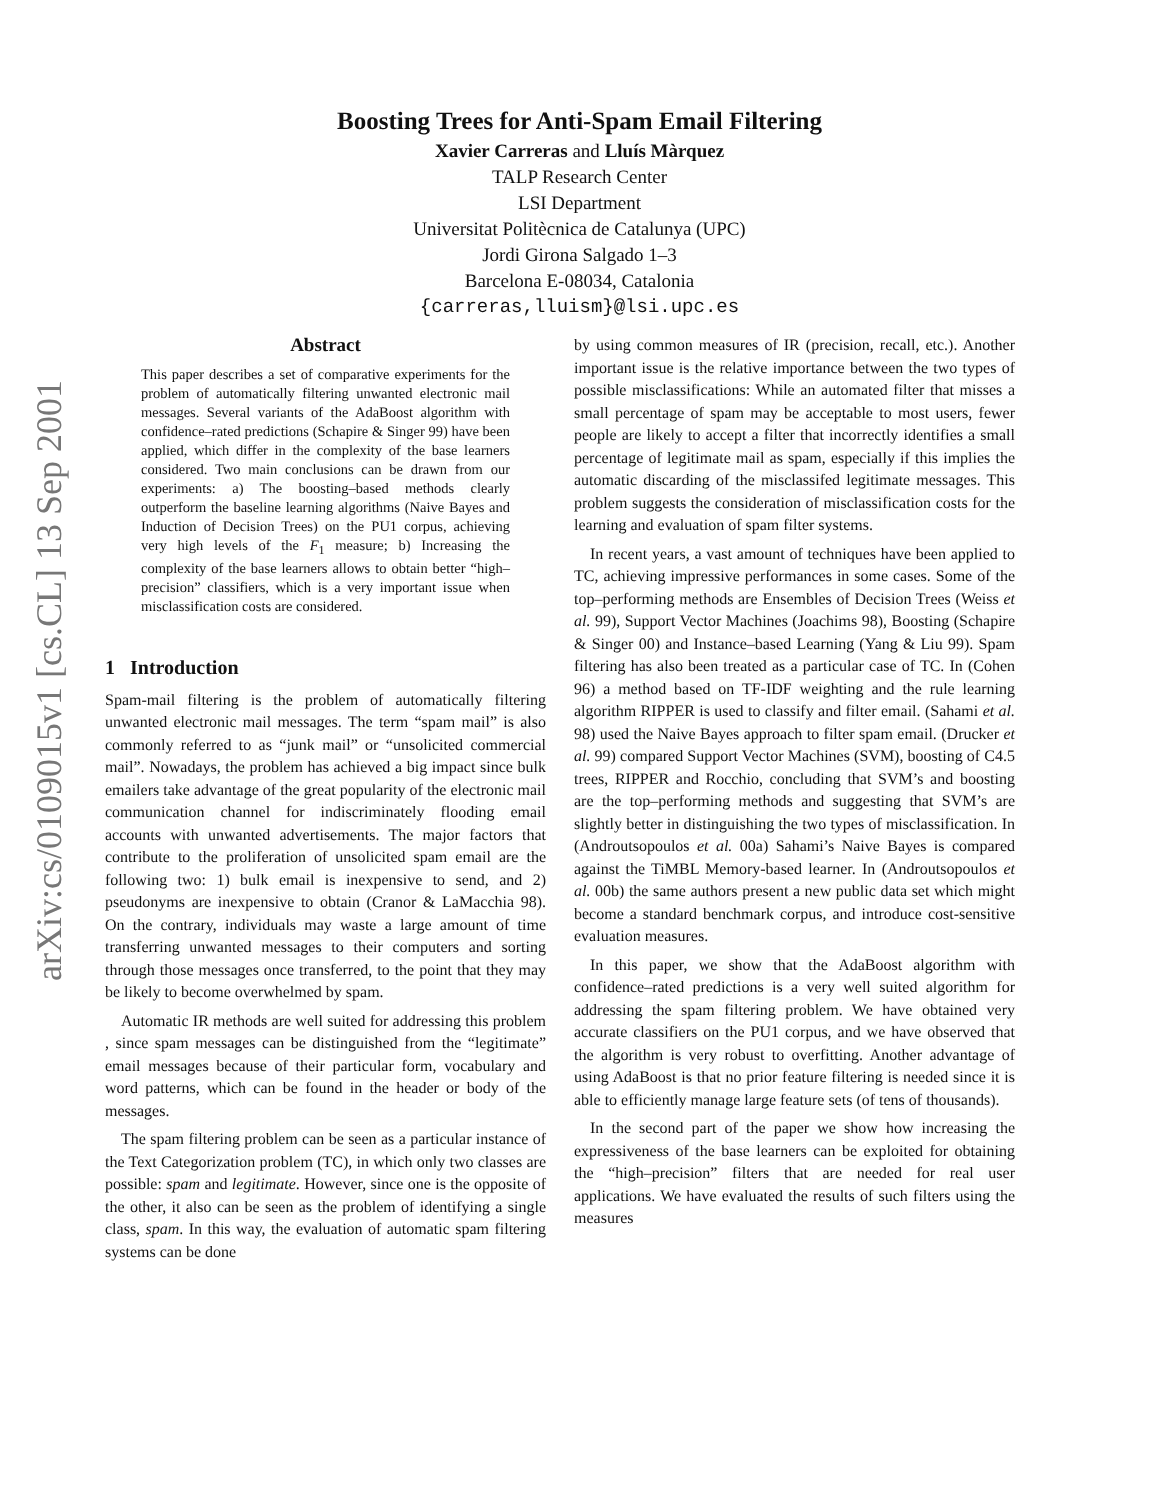arXiv:cs/0109015v1 [cs.CL] 13 Sep 2001
Boosting Trees for Anti-Spam Email Filtering
Xavier Carreras and Lluís Màrquez
TALP Research Center
LSI Department
Universitat Politècnica de Catalunya (UPC)
Jordi Girona Salgado 1–3
Barcelona E-08034, Catalonia
{carreras,lluism}@lsi.upc.es
Abstract
This paper describes a set of comparative experiments for the problem of automatically filtering unwanted electronic mail messages. Several variants of the AdaBoost algorithm with confidence–rated predictions (Schapire & Singer 99) have been applied, which differ in the complexity of the base learners considered. Two main conclusions can be drawn from our experiments: a) The boosting–based methods clearly outperform the baseline learning algorithms (Naive Bayes and Induction of Decision Trees) on the PU1 corpus, achieving very high levels of the F<sub>1</sub> measure; b) Increasing the complexity of the base learners allows to obtain better “high–precision” classifiers, which is a very important issue when misclassification costs are considered.
1 Introduction
Spam-mail filtering is the problem of automatically filtering unwanted electronic mail messages. The term “spam mail” is also commonly referred to as “junk mail” or “unsolicited commercial mail”. Nowadays, the problem has achieved a big impact since bulk emailers take advantage of the great popularity of the electronic mail communication channel for indiscriminately flooding email accounts with unwanted advertisements. The major factors that contribute to the proliferation of unsolicited spam email are the following two: 1) bulk email is inexpensive to send, and 2) pseudonyms are inexpensive to obtain (Cranor & LaMacchia 98). On the contrary, individuals may waste a large amount of time transferring unwanted messages to their computers and sorting through those messages once transferred, to the point that they may be likely to become overwhelmed by spam.
Automatic IR methods are well suited for addressing this problem , since spam messages can be distinguished from the “legitimate” email messages because of their particular form, vocabulary and word patterns, which can be found in the header or body of the messages.
The spam filtering problem can be seen as a particular instance of the Text Categorization problem (TC), in which only two classes are possible: spam and legitimate. However, since one is the opposite of the other, it also can be seen as the problem of identifying a single class, spam. In this way, the evaluation of automatic spam filtering systems can be done
by using common measures of IR (precision, recall, etc.). Another important issue is the relative importance between the two types of possible misclassifications: While an automated filter that misses a small percentage of spam may be acceptable to most users, fewer people are likely to accept a filter that incorrectly identifies a small percentage of legitimate mail as spam, especially if this implies the automatic discarding of the misclassifed legitimate messages. This problem suggests the consideration of misclassification costs for the learning and evaluation of spam filter systems.
In recent years, a vast amount of techniques have been applied to TC, achieving impressive performances in some cases. Some of the top–performing methods are Ensembles of Decision Trees (Weiss et al. 99), Support Vector Machines (Joachims 98), Boosting (Schapire & Singer 00) and Instance–based Learning (Yang & Liu 99). Spam filtering has also been treated as a particular case of TC. In (Cohen 96) a method based on TF-IDF weighting and the rule learning algorithm RIPPER is used to classify and filter email. (Sahami et al. 98) used the Naive Bayes approach to filter spam email. (Drucker et al. 99) compared Support Vector Machines (SVM), boosting of C4.5 trees, RIPPER and Rocchio, concluding that SVM’s and boosting are the top–performing methods and suggesting that SVM’s are slightly better in distinguishing the two types of misclassification. In (Androutsopoulos et al. 00a) Sahami’s Naive Bayes is compared against the TiMBL Memory-based learner. In (Androutsopoulos et al. 00b) the same authors present a new public data set which might become a standard benchmark corpus, and introduce cost-sensitive evaluation measures.
In this paper, we show that the AdaBoost algorithm with confidence–rated predictions is a very well suited algorithm for addressing the spam filtering problem. We have obtained very accurate classifiers on the PU1 corpus, and we have observed that the algorithm is very robust to overfitting. Another advantage of using AdaBoost is that no prior feature filtering is needed since it is able to efficiently manage large feature sets (of tens of thousands).
In the second part of the paper we show how increasing the expressiveness of the base learners can be exploited for obtaining the “high–precision” filters that are needed for real user applications. We have evaluated the results of such filters using the measures